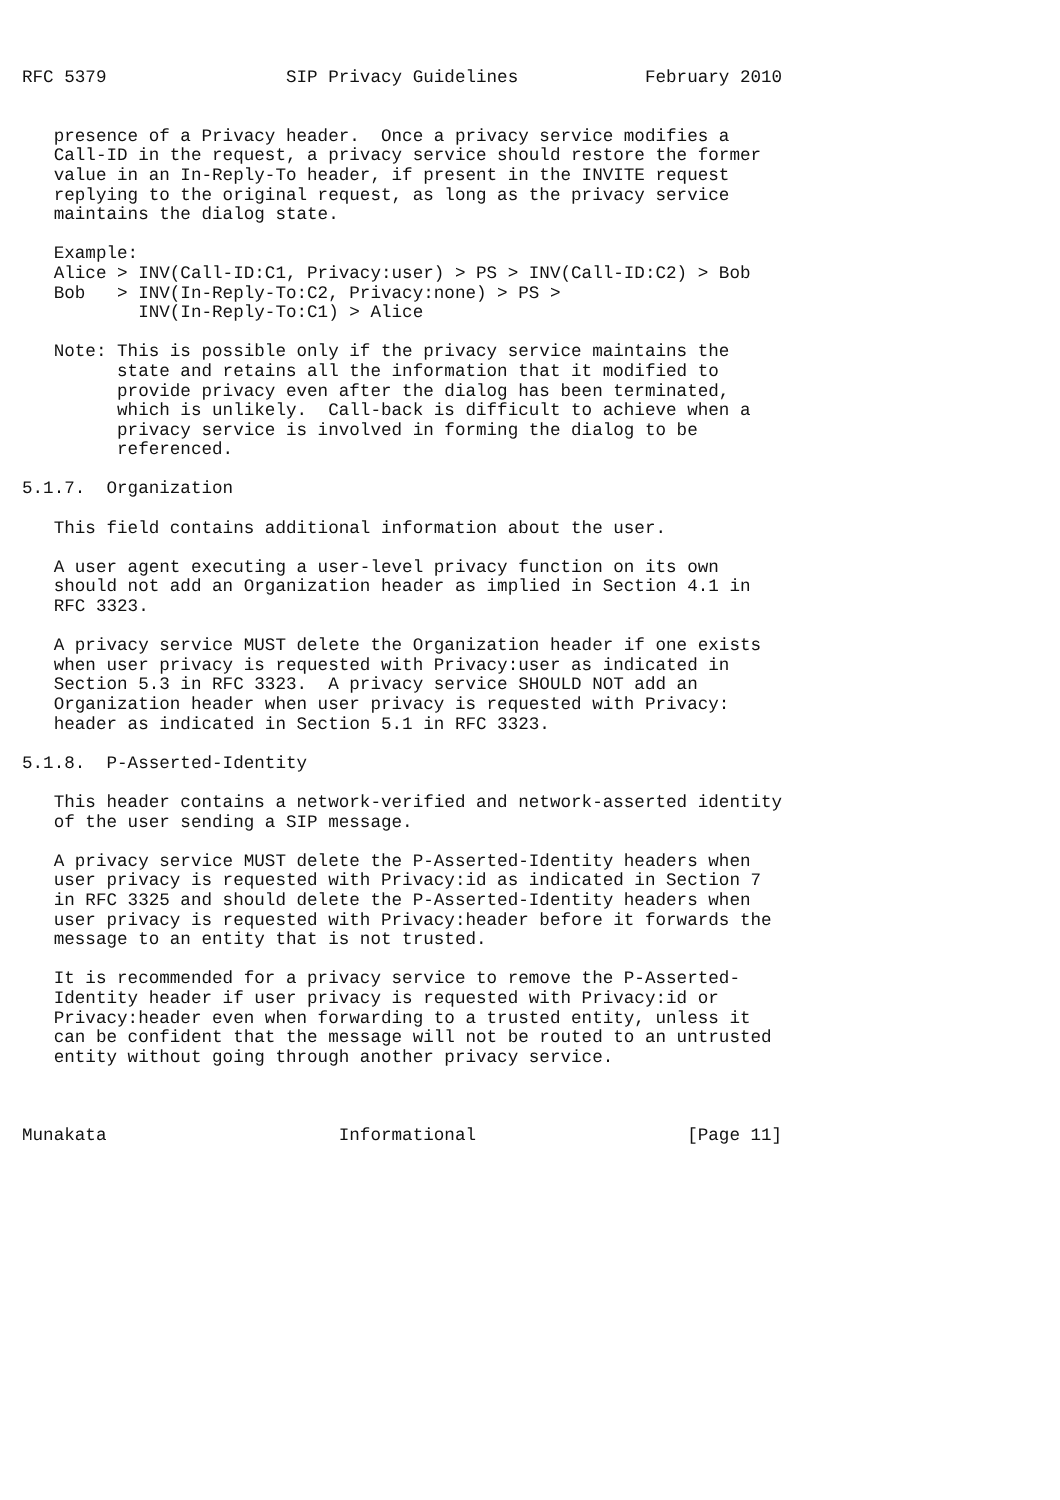RFC 5379                 SIP Privacy Guidelines            February 2010


   presence of a Privacy header.  Once a privacy service modifies a
   Call-ID in the request, a privacy service should restore the former
   value in an In-Reply-To header, if present in the INVITE request
   replying to the original request, as long as the privacy service
   maintains the dialog state.

   Example:
   Alice > INV(Call-ID:C1, Privacy:user) > PS > INV(Call-ID:C2) > Bob
   Bob   > INV(In-Reply-To:C2, Privacy:none) > PS >
           INV(In-Reply-To:C1) > Alice

   Note: This is possible only if the privacy service maintains the
         state and retains all the information that it modified to
         provide privacy even after the dialog has been terminated,
         which is unlikely.  Call-back is difficult to achieve when a
         privacy service is involved in forming the dialog to be
         referenced.

5.1.7.  Organization

   This field contains additional information about the user.

   A user agent executing a user-level privacy function on its own
   should not add an Organization header as implied in Section 4.1 in
   RFC 3323.

   A privacy service MUST delete the Organization header if one exists
   when user privacy is requested with Privacy:user as indicated in
   Section 5.3 in RFC 3323.  A privacy service SHOULD NOT add an
   Organization header when user privacy is requested with Privacy:
   header as indicated in Section 5.1 in RFC 3323.

5.1.8.  P-Asserted-Identity

   This header contains a network-verified and network-asserted identity
   of the user sending a SIP message.

   A privacy service MUST delete the P-Asserted-Identity headers when
   user privacy is requested with Privacy:id as indicated in Section 7
   in RFC 3325 and should delete the P-Asserted-Identity headers when
   user privacy is requested with Privacy:header before it forwards the
   message to an entity that is not trusted.

   It is recommended for a privacy service to remove the P-Asserted-
   Identity header if user privacy is requested with Privacy:id or
   Privacy:header even when forwarding to a trusted entity, unless it
   can be confident that the message will not be routed to an untrusted
   entity without going through another privacy service.



Munakata                      Informational                    [Page 11]